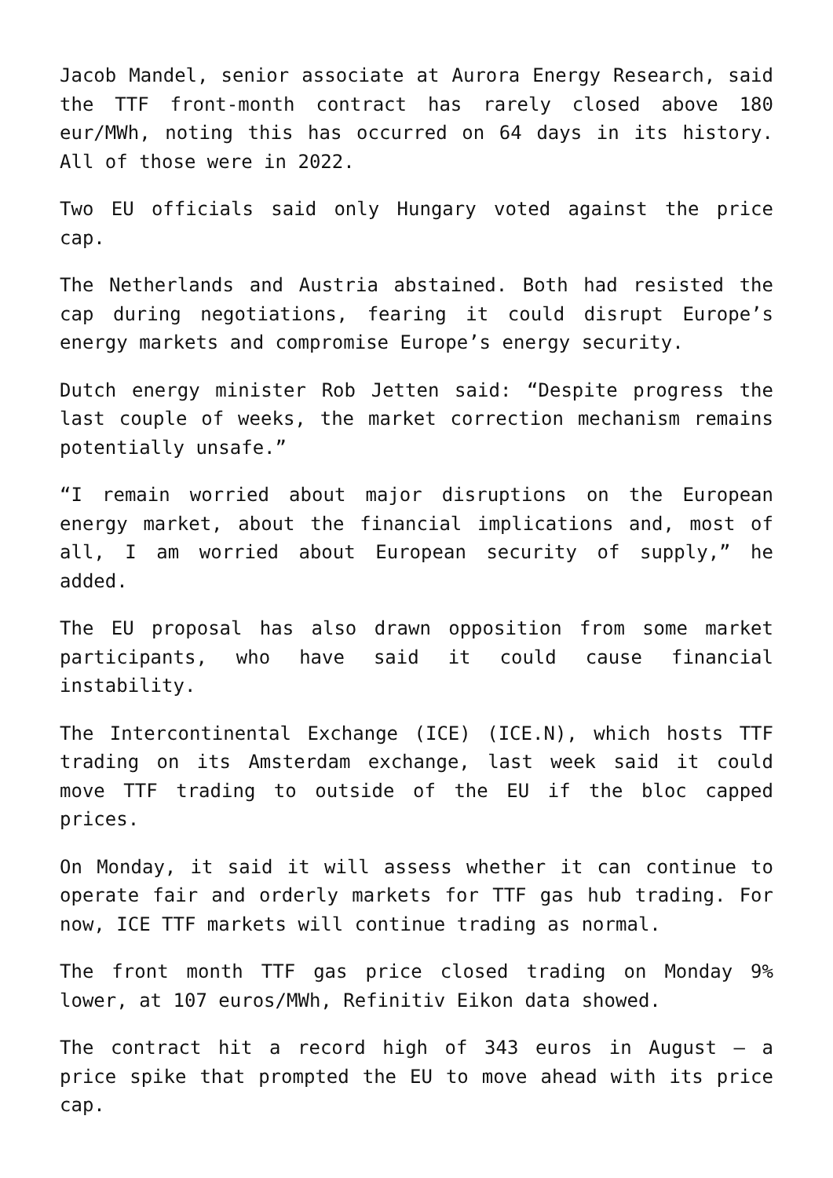Jacob Mandel, senior associate at Aurora Energy Research, said the TTF front-month contract has rarely closed above 180 eur/MWh, noting this has occurred on 64 days in its history. All of those were in 2022.
Two EU officials said only Hungary voted against the price cap.
The Netherlands and Austria abstained. Both had resisted the cap during negotiations, fearing it could disrupt Europe’s energy markets and compromise Europe’s energy security.
Dutch energy minister Rob Jetten said: “Despite progress the last couple of weeks, the market correction mechanism remains potentially unsafe.”
“I remain worried about major disruptions on the European energy market, about the financial implications and, most of all, I am worried about European security of supply,” he added.
The EU proposal has also drawn opposition from some market participants, who have said it could cause financial instability.
The Intercontinental Exchange (ICE) (ICE.N), which hosts TTF trading on its Amsterdam exchange, last week said it could move TTF trading to outside of the EU if the bloc capped prices.
On Monday, it said it will assess whether it can continue to operate fair and orderly markets for TTF gas hub trading. For now, ICE TTF markets will continue trading as normal.
The front month TTF gas price closed trading on Monday 9% lower, at 107 euros/MWh, Refinitiv Eikon data showed.
The contract hit a record high of 343 euros in August – a price spike that prompted the EU to move ahead with its price cap.